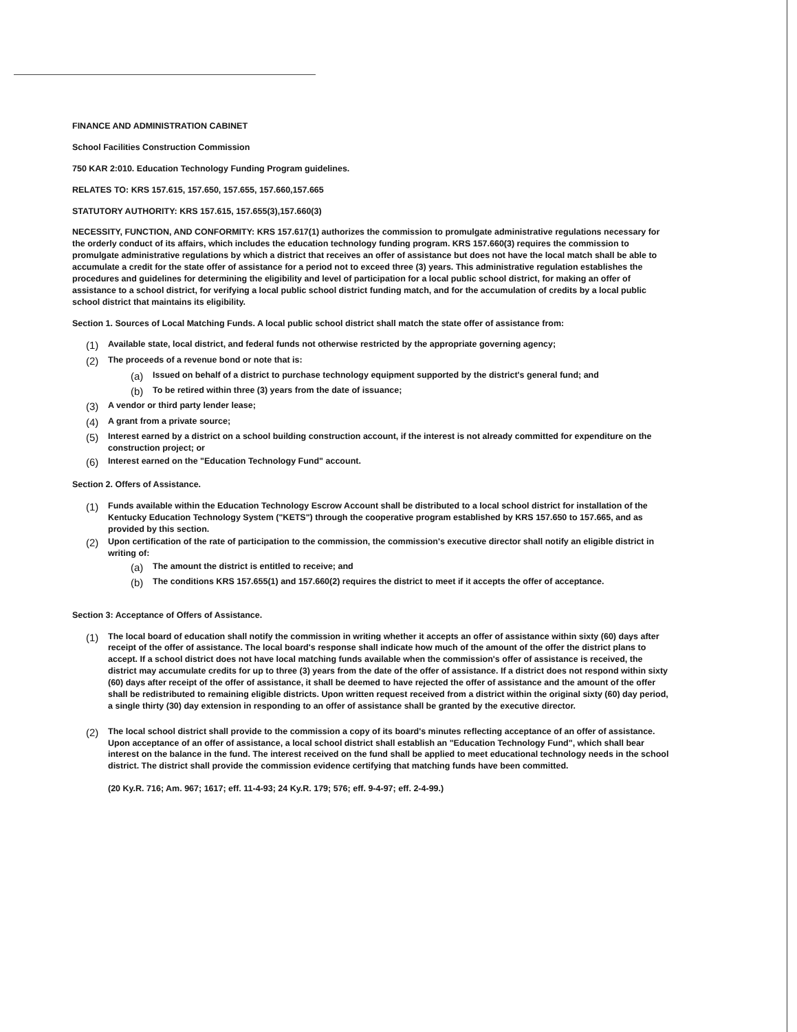FINANCE AND ADMINISTRATION CABINET
School Facilities Construction Commission
750 KAR 2:010. Education Technology Funding Program guidelines.
RELATES TO: KRS 157.615, 157.650, 157.655, 157.660,157.665
STATUTORY AUTHORITY: KRS 157.615, 157.655(3),157.660(3)
NECESSITY, FUNCTION, AND CONFORMITY: KRS 157.617(1) authorizes the commission to promulgate administrative regulations necessary for the orderly conduct of its affairs, which includes the education technology funding program. KRS 157.660(3) requires the commission to promulgate administrative regulations by which a district that receives an offer of assistance but does not have the local match shall be able to accumulate a credit for the state offer of assistance for a period not to exceed three (3) years. This administrative regulation establishes the procedures and guidelines for determining the eligibility and level of participation for a local public school district, for making an offer of assistance to a school district, for verifying a local public school district funding match, and for the accumulation of credits by a local public school district that maintains its eligibility.
Section 1. Sources of Local Matching Funds. A local public school district shall match the state offer of assistance from:
(1) Available state, local district, and federal funds not otherwise restricted by the appropriate governing agency;
(2) The proceeds of a revenue bond or note that is:
(a) Issued on behalf of a district to purchase technology equipment supported by the district's general fund; and
(b) To be retired within three (3) years from the date of issuance;
(3) A vendor or third party lender lease;
(4) A grant from a private source;
(5) Interest earned by a district on a school building construction account, if the interest is not already committed for expenditure on the construction project; or
(6) Interest earned on the "Education Technology Fund" account.
Section 2. Offers of Assistance.
(1) Funds available within the Education Technology Escrow Account shall be distributed to a local school district for installation of the Kentucky Education Technology System ("KETS") through the cooperative program established by KRS 157.650 to 157.665, and as provided by this section.
(2) Upon certification of the rate of participation to the commission, the commission's executive director shall notify an eligible district in writing of:
(a) The amount the district is entitled to receive; and
(b) The conditions KRS 157.655(1) and 157.660(2) requires the district to meet if it accepts the offer of acceptance.
Section 3: Acceptance of Offers of Assistance.
(1) The local board of education shall notify the commission in writing whether it accepts an offer of assistance within sixty (60) days after receipt of the offer of assistance. The local board's response shall indicate how much of the amount of the offer the district plans to accept. If a school district does not have local matching funds available when the commission's offer of assistance is received, the district may accumulate credits for up to three (3) years from the date of the offer of assistance. If a district does not respond within sixty (60) days after receipt of the offer of assistance, it shall be deemed to have rejected the offer of assistance and the amount of the offer shall be redistributed to remaining eligible districts. Upon written request received from a district within the original sixty (60) day period, a single thirty (30) day extension in responding to an offer of assistance shall be granted by the executive director.
(2) The local school district shall provide to the commission a copy of its board's minutes reflecting acceptance of an offer of assistance. Upon acceptance of an offer of assistance, a local school district shall establish an "Education Technology Fund", which shall bear interest on the balance in the fund. The interest received on the fund shall be applied to meet educational technology needs in the school district. The district shall provide the commission evidence certifying that matching funds have been committed.
(20 Ky.R. 716; Am. 967; 1617; eff. 11-4-93; 24 Ky.R. 179; 576; eff. 9-4-97; eff. 2-4-99.)